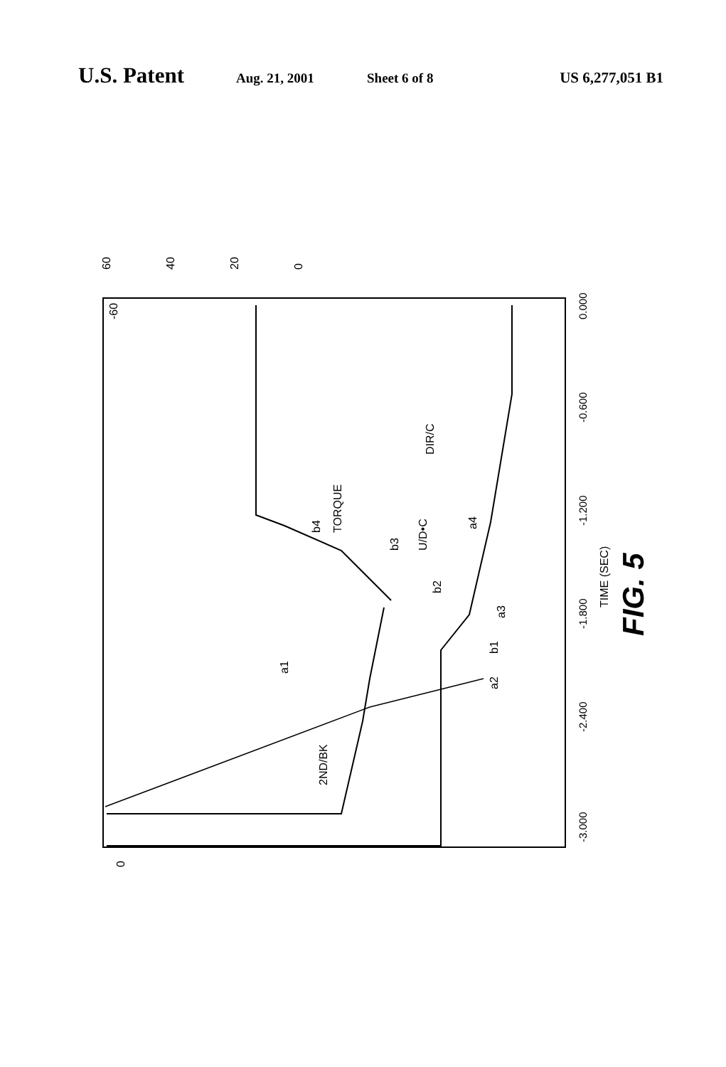U.S. Patent Aug. 21, 2001 Sheet 6 of 8 US 6,277,051 B1
-60
60
40
20
0
0
0.000
-0.600
-1.200
-1.800
-2.400
-3.000
TIME (SEC)
FIG. 5
a1
b4
TORQUE
b3
U/D•C
b2
a3
b1
a2
a4
DIR/C
2ND/BK